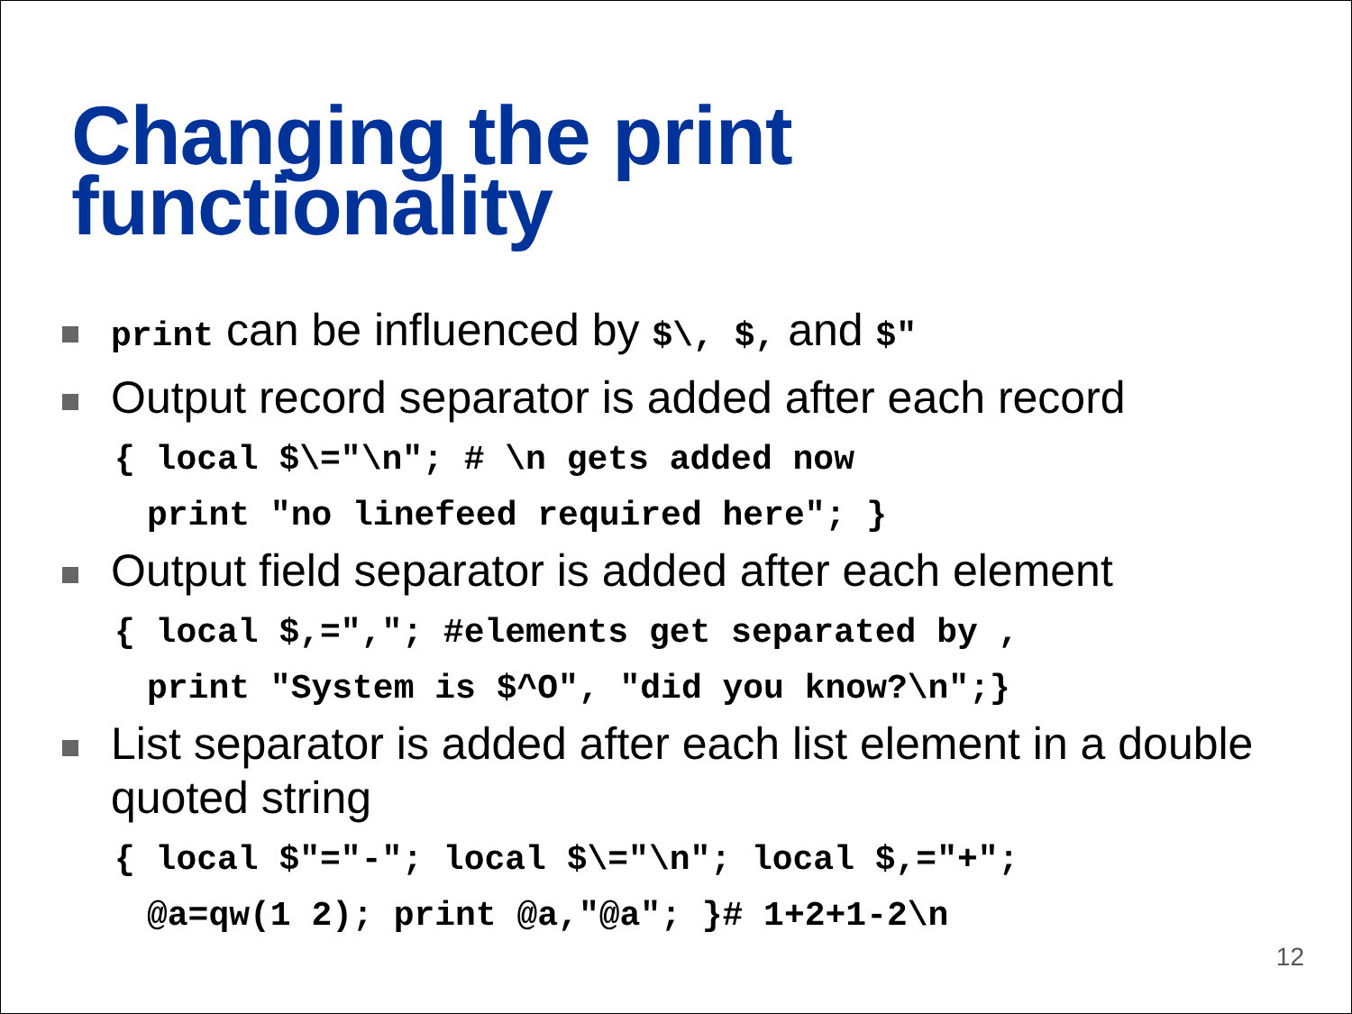Changing the print
functionality
print can be influenced by $\, $, and $"
Output record separator is added after each record
{ local $\="\n"; # \n gets added now
print "no linefeed required here"; }
Output field separator is added after each element
{ local $,=","; #elements get separated by ,
print "System is $^O", "did you know?\n";}
List separator is added after each list element in a double quoted string
{ local $"="-"; local $\="\n"; local $,="+";
@a=qw(1 2); print @a,"@a"; }# 1+2+1-2\n
12